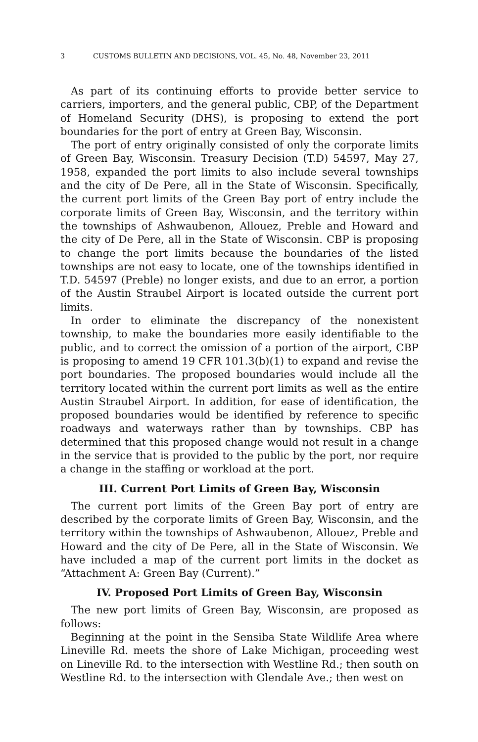3 CUSTOMS BULLETIN AND DECISIONS, VOL. 45, No. 48, November 23, 2011
As part of its continuing efforts to provide better service to carriers, importers, and the general public, CBP, of the Department of Homeland Security (DHS), is proposing to extend the port boundaries for the port of entry at Green Bay, Wisconsin.
The port of entry originally consisted of only the corporate limits of Green Bay, Wisconsin. Treasury Decision (T.D) 54597, May 27, 1958, expanded the port limits to also include several townships and the city of De Pere, all in the State of Wisconsin. Specifically, the current port limits of the Green Bay port of entry include the corporate limits of Green Bay, Wisconsin, and the territory within the townships of Ashwaubenon, Allouez, Preble and Howard and the city of De Pere, all in the State of Wisconsin. CBP is proposing to change the port limits because the boundaries of the listed townships are not easy to locate, one of the townships identified in T.D. 54597 (Preble) no longer exists, and due to an error, a portion of the Austin Straubel Airport is located outside the current port limits.
In order to eliminate the discrepancy of the nonexistent township, to make the boundaries more easily identifiable to the public, and to correct the omission of a portion of the airport, CBP is proposing to amend 19 CFR 101.3(b)(1) to expand and revise the port boundaries. The proposed boundaries would include all the territory located within the current port limits as well as the entire Austin Straubel Airport. In addition, for ease of identification, the proposed boundaries would be identified by reference to specific roadways and waterways rather than by townships. CBP has determined that this proposed change would not result in a change in the service that is provided to the public by the port, nor require a change in the staffing or workload at the port.
III. Current Port Limits of Green Bay, Wisconsin
The current port limits of the Green Bay port of entry are described by the corporate limits of Green Bay, Wisconsin, and the territory within the townships of Ashwaubenon, Allouez, Preble and Howard and the city of De Pere, all in the State of Wisconsin. We have included a map of the current port limits in the docket as “Attachment A: Green Bay (Current).”
IV. Proposed Port Limits of Green Bay, Wisconsin
The new port limits of Green Bay, Wisconsin, are proposed as follows:
Beginning at the point in the Sensiba State Wildlife Area where Lineville Rd. meets the shore of Lake Michigan, proceeding west on Lineville Rd. to the intersection with Westline Rd.; then south on Westline Rd. to the intersection with Glendale Ave.; then west on